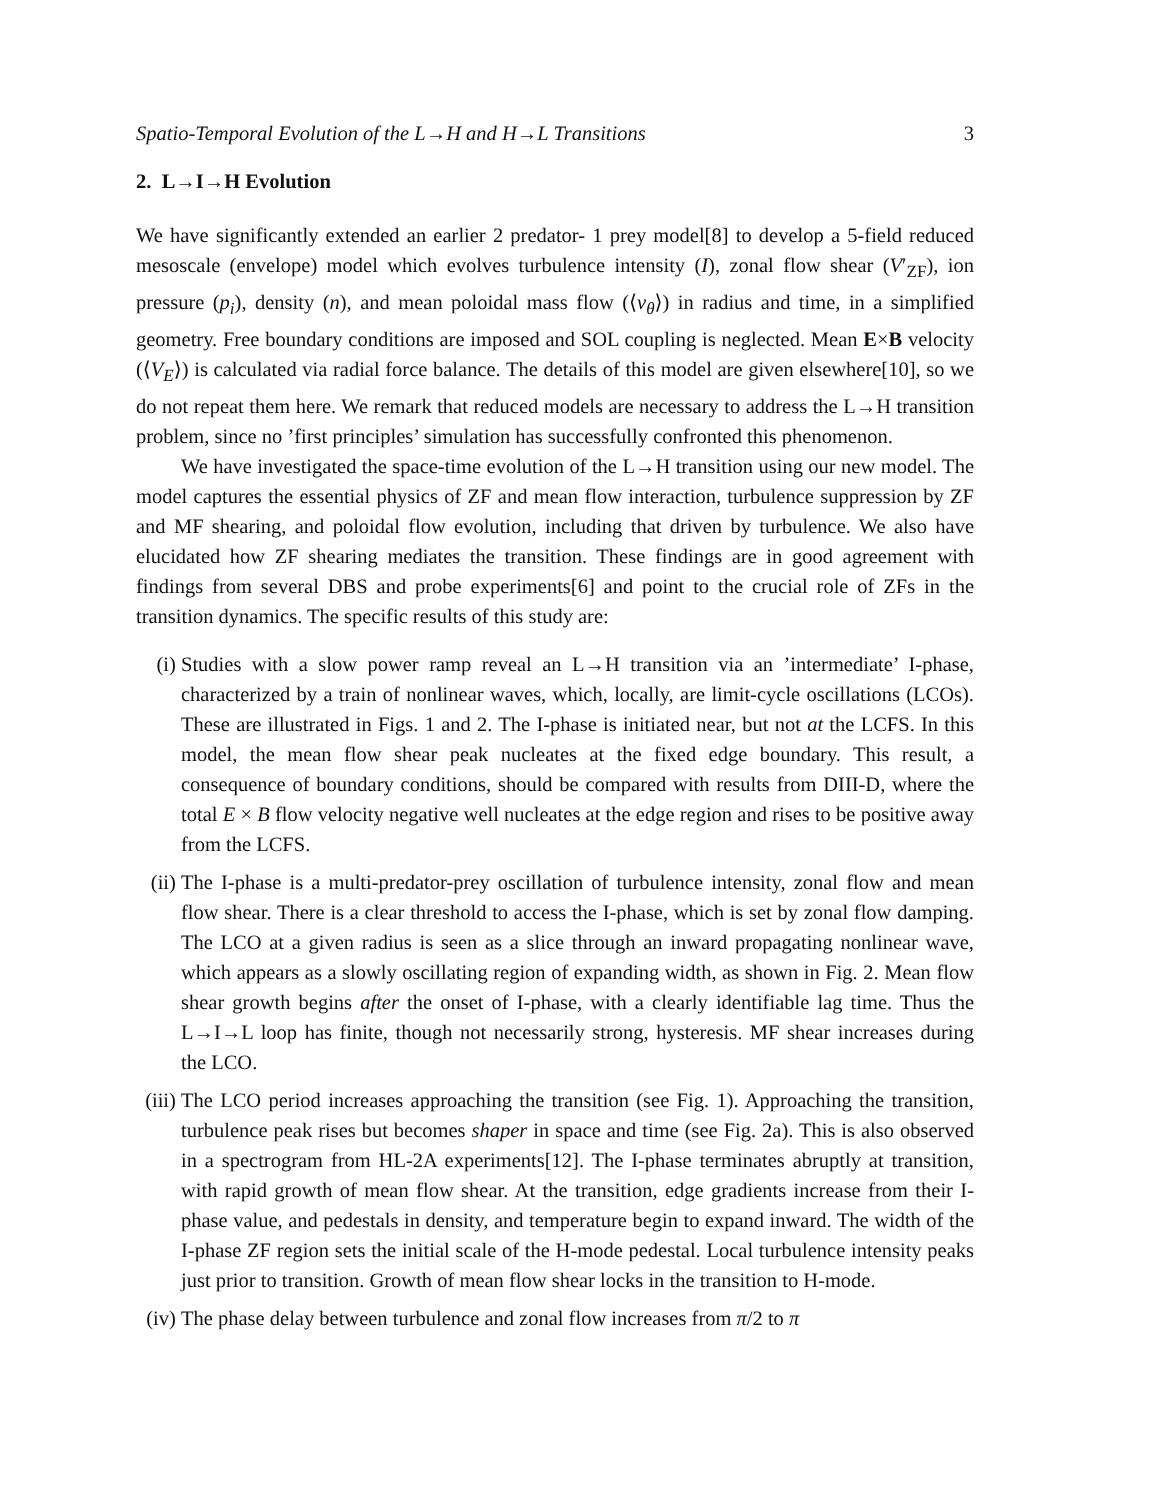Spatio-Temporal Evolution of the L→H and H→L Transitions 3
2. L→I→H Evolution
We have significantly extended an earlier 2 predator- 1 prey model[8] to develop a 5-field reduced mesoscale (envelope) model which evolves turbulence intensity (I), zonal flow shear (V′<sub>ZF</sub>), ion pressure (p<sub>i</sub>), density (n), and mean poloidal mass flow (⟨v<sub>θ</sub>⟩) in radius and time, in a simplified geometry. Free boundary conditions are imposed and SOL coupling is neglected. Mean E×B velocity (⟨V<sub>E</sub>⟩) is calculated via radial force balance. The details of this model are given elsewhere[10], so we do not repeat them here. We remark that reduced models are necessary to address the L→H transition problem, since no ’first principles’ simulation has successfully confronted this phenomenon.
We have investigated the space-time evolution of the L→H transition using our new model. The model captures the essential physics of ZF and mean flow interaction, turbulence suppression by ZF and MF shearing, and poloidal flow evolution, including that driven by turbulence. We also have elucidated how ZF shearing mediates the transition. These findings are in good agreement with findings from several DBS and probe experiments[6] and point to the crucial role of ZFs in the transition dynamics. The specific results of this study are:
(i) Studies with a slow power ramp reveal an L→H transition via an ’intermediate’ I-phase, characterized by a train of nonlinear waves, which, locally, are limit-cycle oscillations (LCOs). These are illustrated in Figs. 1 and 2. The I-phase is initiated near, but not at the LCFS. In this model, the mean flow shear peak nucleates at the fixed edge boundary. This result, a consequence of boundary conditions, should be compared with results from DIII-D, where the total E × B flow velocity negative well nucleates at the edge region and rises to be positive away from the LCFS.
(ii) The I-phase is a multi-predator-prey oscillation of turbulence intensity, zonal flow and mean flow shear. There is a clear threshold to access the I-phase, which is set by zonal flow damping. The LCO at a given radius is seen as a slice through an inward propagating nonlinear wave, which appears as a slowly oscillating region of expanding width, as shown in Fig. 2. Mean flow shear growth begins after the onset of I-phase, with a clearly identifiable lag time. Thus the L→I→L loop has finite, though not necessarily strong, hysteresis. MF shear increases during the LCO.
(iii) The LCO period increases approaching the transition (see Fig. 1). Approaching the transition, turbulence peak rises but becomes shaper in space and time (see Fig. 2a). This is also observed in a spectrogram from HL-2A experiments[12]. The I-phase terminates abruptly at transition, with rapid growth of mean flow shear. At the transition, edge gradients increase from their I-phase value, and pedestals in density, and temperature begin to expand inward. The width of the I-phase ZF region sets the initial scale of the H-mode pedestal. Local turbulence intensity peaks just prior to transition. Growth of mean flow shear locks in the transition to H-mode.
(iv) The phase delay between turbulence and zonal flow increases from π/2 to π